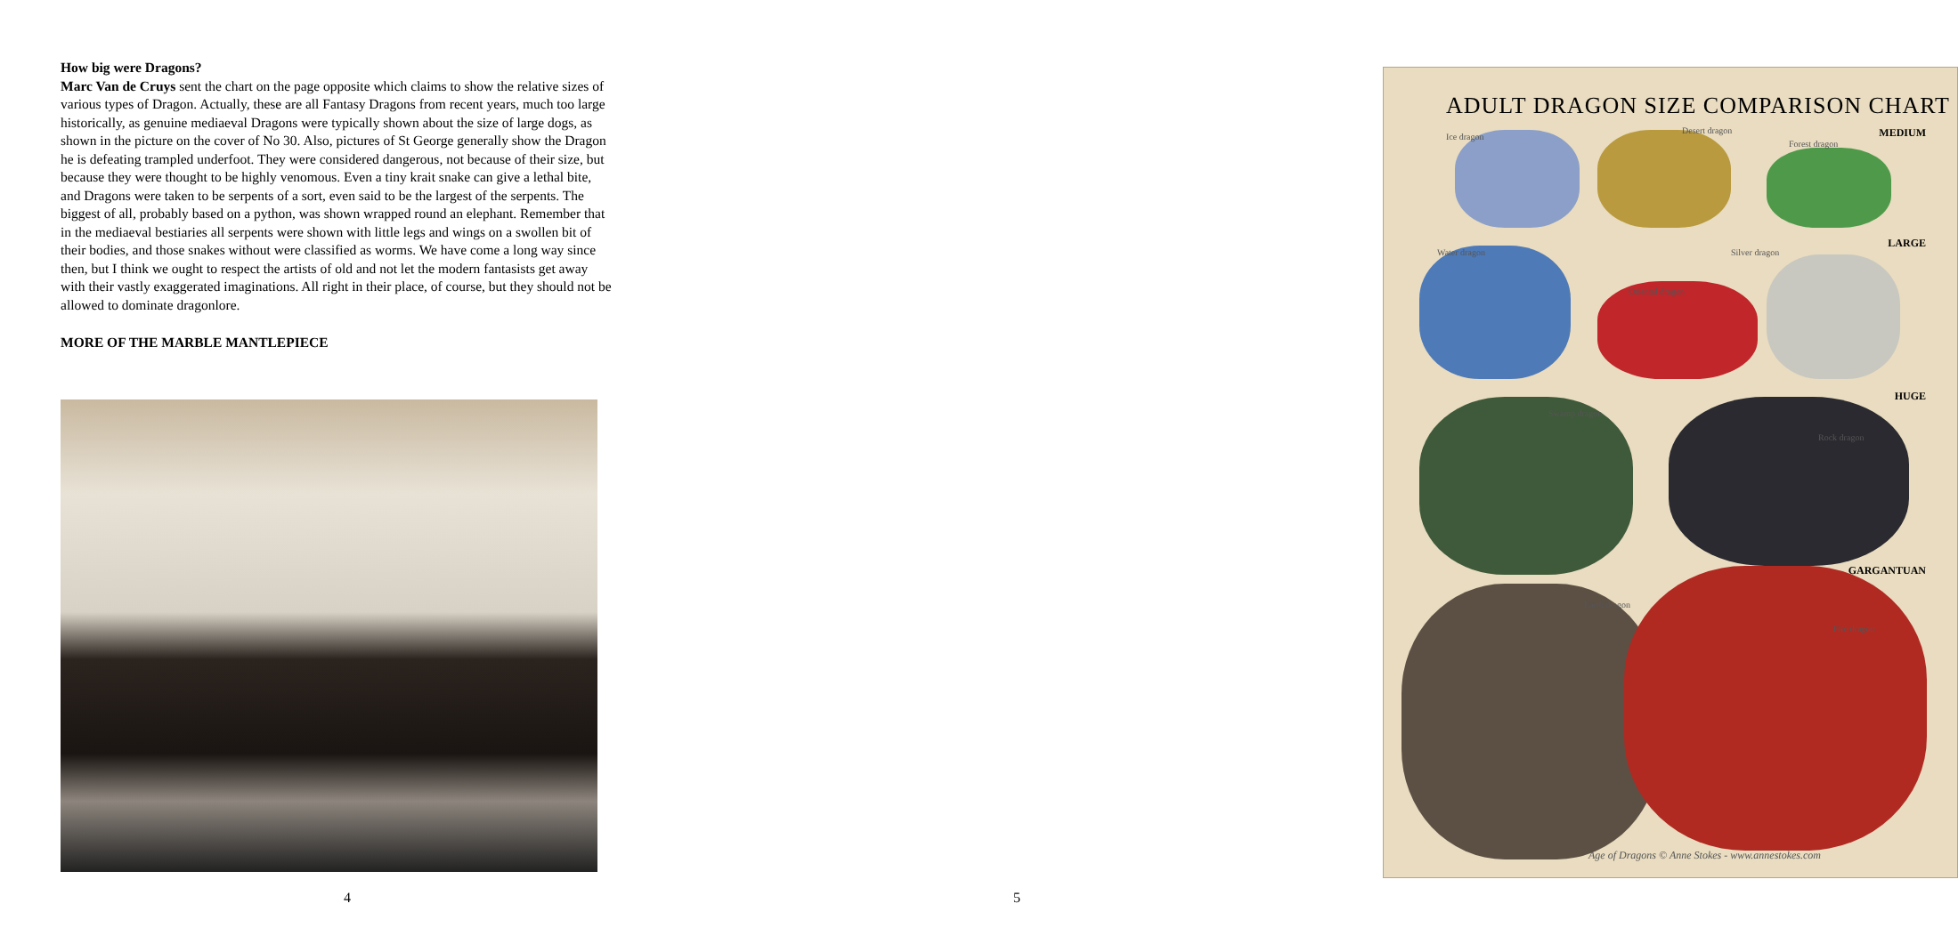How big were Dragons?
Marc Van de Cruys sent the chart on the page opposite which claims to show the relative sizes of various types of Dragon. Actually, these are all Fantasy Dragons from recent years, much too large historically, as genuine mediaeval Dragons were typically shown about the size of large dogs, as shown in the picture on the cover of No 30. Also, pictures of St George generally show the Dragon he is defeating trampled underfoot. They were considered dangerous, not because of their size, but because they were thought to be highly venomous. Even a tiny krait snake can give a lethal bite, and Dragons were taken to be serpents of a sort, even said to be the largest of the serpents. The biggest of all, probably based on a python, was shown wrapped round an elephant. Remember that in the mediaeval bestiaries all serpents were shown with little legs and wings on a swollen bit of their bodies, and those snakes without were classified as worms. We have come a long way since then, but I think we ought to respect the artists of old and not let the modern fantasists get away with their vastly exaggerated imaginations. All right in their place, of course, but they should not be allowed to dominate dragonlore.
MORE OF THE MARBLE MANTLEPIECE
4
ADULT DRAGON SIZE COMPARISON CHART
MEDIUM
LARGE
HUGE
GARGANTUAN
Ice dragon
Desert dragon
Forest dragon
Water dragon Silver dragon
Oriental dragon
Swamp dragon
Rock dragon
Earth dragon
Fire dragon
Age of Dragons © Anne Stokes - www.annestokes.com
5